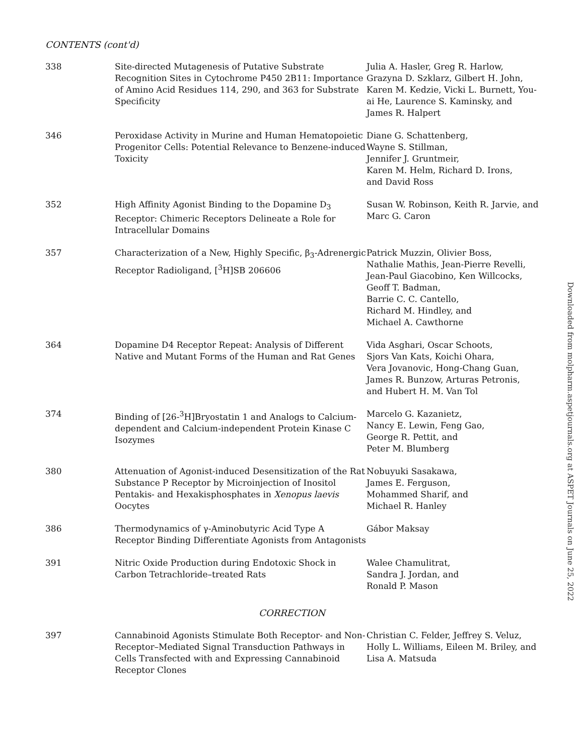CONTENTS (cont'd)
| 338 | Site-directed Mutagenesis of Putative Substrate Recognition Sites in Cytochrome P450 2B11: Importance of Amino Acid Residues 114, 290, and 363 for Substrate Specificity | Julia A. Hasler, Greg R. Harlow, Grazyna D. Szklarz, Gilbert H. John, Karen M. Kedzie, Vicki L. Burnett, You-ai He, Laurence S. Kaminsky, and James R. Halpert |
| 346 | Peroxidase Activity in Murine and Human Hematopoietic Progenitor Cells: Potential Relevance to Benzene-induced Toxicity | Diane G. Schattenberg, Wayne S. Stillman, Jennifer J. Gruntmeir, Karen M. Helm, Richard D. Irons, and David Ross |
| 352 | High Affinity Agonist Binding to the Dopamine D<sub>3</sub> Receptor: Chimeric Receptors Delineate a Role for Intracellular Domains | Susan W. Robinson, Keith R. Jarvie, and Marc G. Caron |
| 357 | Characterization of a New, Highly Specific, β<sub>3</sub>-Adrenergic Receptor Radioligand, [<sup>3</sup>H]SB 206606 | Patrick Muzzin, Olivier Boss, Nathalie Mathis, Jean-Pierre Revelli, Jean-Paul Giacobino, Ken Willcocks, Geoff T. Badman, Barrie C. C. Cantello, Richard M. Hindley, and Michael A. Cawthorne |
| 364 | Dopamine D4 Receptor Repeat: Analysis of Different Native and Mutant Forms of the Human and Rat Genes | Vida Asghari, Oscar Schoots, Sjors Van Kats, Koichi Ohara, Vera Jovanovic, Hong-Chang Guan, James R. Bunzow, Arturas Petronis, and Hubert H. M. Van Tol |
| 374 | Binding of [26-<sup>3</sup>H]Bryostatin 1 and Analogs to Calcium-dependent and Calcium-independent Protein Kinase C Isozymes | Marcelo G. Kazanietz, Nancy E. Lewin, Feng Gao, George R. Pettit, and Peter M. Blumberg |
| 380 | Attenuation of Agonist-induced Desensitization of the Rat Substance P Receptor by Microinjection of Inositol Pentakis- and Hexakisphosphates in Xenopus laevis Oocytes | Nobuyuki Sasakawa, James E. Ferguson, Mohammed Sharif, and Michael R. Hanley |
| 386 | Thermodynamics of γ-Aminobutyric Acid Type A Receptor Binding Differentiate Agonists from Antagonists | Gábor Maksay |
| 391 | Nitric Oxide Production during Endotoxic Shock in Carbon Tetrachloride–treated Rats | Walee Chamulitrat, Sandra J. Jordan, and Ronald P. Mason |
| CORRECTION | | |
| 397 | Cannabinoid Agonists Stimulate Both Receptor- and Non-Receptor–Mediated Signal Transduction Pathways in Cells Transfected with and Expressing Cannabinoid Receptor Clones | Christian C. Felder, Jeffrey S. Veluz, Holly L. Williams, Eileen M. Briley, and Lisa A. Matsuda |
Downloaded from molpharm.aspetjournals.org at ASPET Journals on June 25, 2022